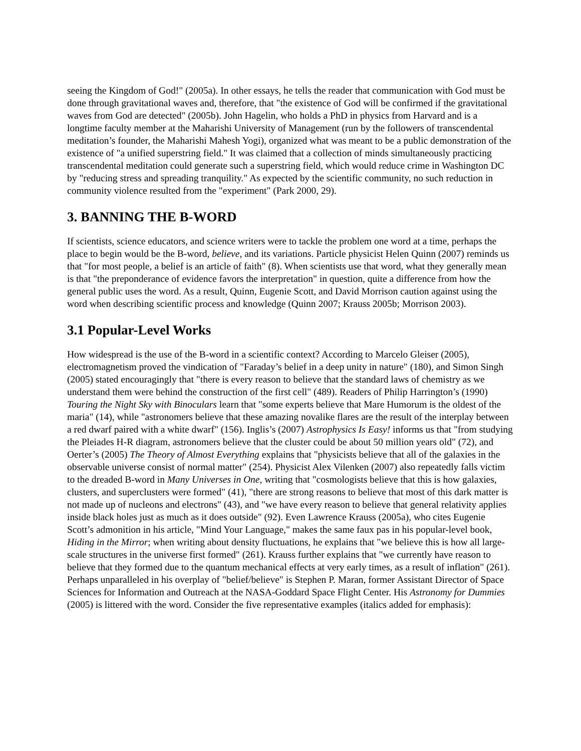seeing the Kingdom of God!" (2005a). In other essays, he tells the reader that communication with God must be done through gravitational waves and, therefore, that "the existence of God will be confirmed if the gravitational waves from God are detected" (2005b). John Hagelin, who holds a PhD in physics from Harvard and is a longtime faculty member at the Maharishi University of Management (run by the followers of transcendental meditation’s founder, the Maharishi Mahesh Yogi), organized what was meant to be a public demonstration of the existence of "a unified superstring field." It was claimed that a collection of minds simultaneously practicing transcendental meditation could generate such a superstring field, which would reduce crime in Washington DC by "reducing stress and spreading tranquility." As expected by the scientific community, no such reduction in community violence resulted from the "experiment" (Park 2000, 29).
3. BANNING THE B-WORD
If scientists, science educators, and science writers were to tackle the problem one word at a time, perhaps the place to begin would be the B-word, believe, and its variations. Particle physicist Helen Quinn (2007) reminds us that "for most people, a belief is an article of faith" (8). When scientists use that word, what they generally mean is that "the preponderance of evidence favors the interpretation" in question, quite a difference from how the general public uses the word. As a result, Quinn, Eugenie Scott, and David Morrison caution against using the word when describing scientific process and knowledge (Quinn 2007; Krauss 2005b; Morrison 2003).
3.1 Popular-Level Works
How widespread is the use of the B-word in a scientific context? According to Marcelo Gleiser (2005), electromagnetism proved the vindication of "Faraday’s belief in a deep unity in nature" (180), and Simon Singh (2005) stated encouragingly that "there is every reason to believe that the standard laws of chemistry as we understand them were behind the construction of the first cell" (489). Readers of Philip Harrington’s (1990) Touring the Night Sky with Binoculars learn that "some experts believe that Mare Humorum is the oldest of the maria" (14), while "astronomers believe that these amazing novalike flares are the result of the interplay between a red dwarf paired with a white dwarf" (156). Inglis’s (2007) Astrophysics Is Easy! informs us that "from studying the Pleiades H-R diagram, astronomers believe that the cluster could be about 50 million years old" (72), and Oerter’s (2005) The Theory of Almost Everything explains that "physicists believe that all of the galaxies in the observable universe consist of normal matter" (254). Physicist Alex Vilenken (2007) also repeatedly falls victim to the dreaded B-word in Many Universes in One, writing that "cosmologists believe that this is how galaxies, clusters, and superclusters were formed" (41), "there are strong reasons to believe that most of this dark matter is not made up of nucleons and electrons" (43), and "we have every reason to believe that general relativity applies inside black holes just as much as it does outside" (92). Even Lawrence Krauss (2005a), who cites Eugenie Scott’s admonition in his article, "Mind Your Language," makes the same faux pas in his popular-level book, Hiding in the Mirror; when writing about density fluctuations, he explains that "we believe this is how all large-scale structures in the universe first formed" (261). Krauss further explains that "we currently have reason to believe that they formed due to the quantum mechanical effects at very early times, as a result of inflation" (261). Perhaps unparalleled in his overplay of "belief/believe" is Stephen P. Maran, former Assistant Director of Space Sciences for Information and Outreach at the NASA-Goddard Space Flight Center. His Astronomy for Dummies (2005) is littered with the word. Consider the five representative examples (italics added for emphasis):